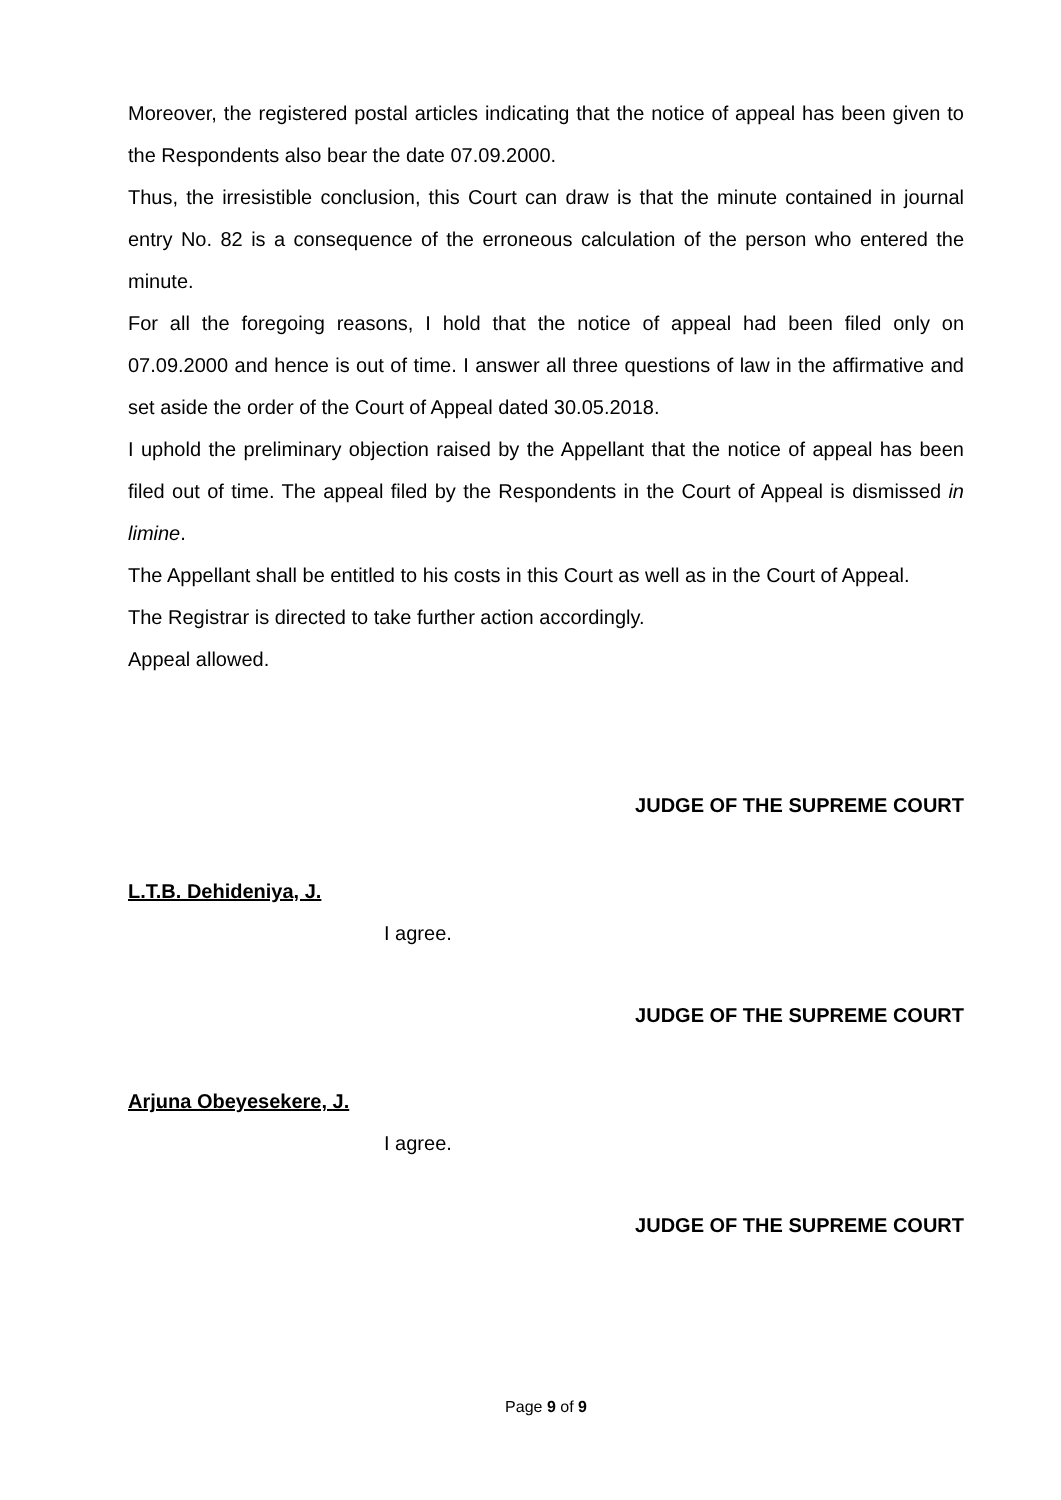Moreover, the registered postal articles indicating that the notice of appeal has been given to the Respondents also bear the date 07.09.2000.
Thus, the irresistible conclusion, this Court can draw is that the minute contained in journal entry No. 82 is a consequence of the erroneous calculation of the person who entered the minute.
For all the foregoing reasons, I hold that the notice of appeal had been filed only on 07.09.2000 and hence is out of time. I answer all three questions of law in the affirmative and set aside the order of the Court of Appeal dated 30.05.2018.
I uphold the preliminary objection raised by the Appellant that the notice of appeal has been filed out of time. The appeal filed by the Respondents in the Court of Appeal is dismissed in limine.
The Appellant shall be entitled to his costs in this Court as well as in the Court of Appeal.
The Registrar is directed to take further action accordingly.
Appeal allowed.
JUDGE OF THE SUPREME COURT
L.T.B. Dehideniya, J.
I agree.
JUDGE OF THE SUPREME COURT
Arjuna Obeyesekere, J.
I agree.
JUDGE OF THE SUPREME COURT
Page 9 of 9